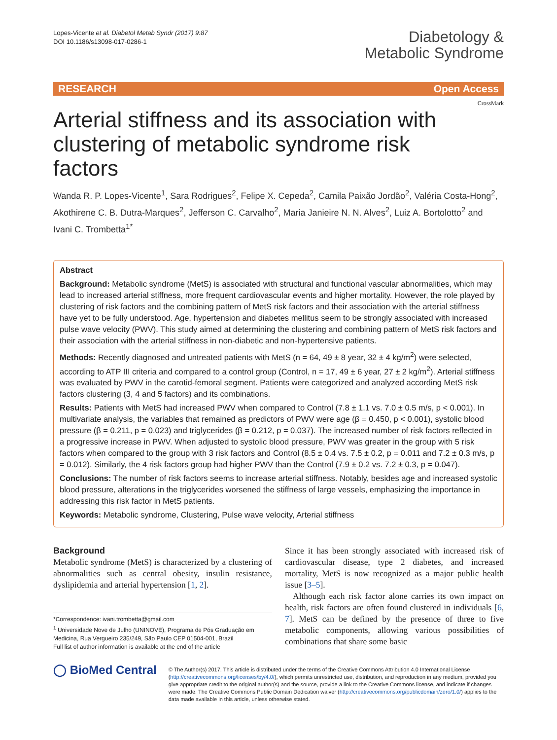Lopes-Vicente et al. Diabetol Metab Syndr (2017) 9:87
DOI 10.1186/s13098-017-0286-1
Diabetology &
Metabolic Syndrome
RESEARCH Open Access
CrossMark
Arterial stiffness and its association with clustering of metabolic syndrome risk factors
Wanda R. P. Lopes-Vicente<sup>1</sup>, Sara Rodrigues<sup>2</sup>, Felipe X. Cepeda<sup>2</sup>, Camila Paixão Jordão<sup>2</sup>, Valéria Costa-Hong<sup>2</sup>, Akothirene C. B. Dutra-Marques<sup>2</sup>, Jefferson C. Carvalho<sup>2</sup>, Maria Janieire N. N. Alves<sup>2</sup>, Luiz A. Bortolotto<sup>2</sup> and Ivani C. Trombetta<sup>1*</sup>
Abstract
Background: Metabolic syndrome (MetS) is associated with structural and functional vascular abnormalities, which may lead to increased arterial stiffness, more frequent cardiovascular events and higher mortality. However, the role played by clustering of risk factors and the combining pattern of MetS risk factors and their association with the arterial stiffness have yet to be fully understood. Age, hypertension and diabetes mellitus seem to be strongly associated with increased pulse wave velocity (PWV). This study aimed at determining the clustering and combining pattern of MetS risk factors and their association with the arterial stiffness in non-diabetic and non-hypertensive patients.
Methods: Recently diagnosed and untreated patients with MetS (n = 64, 49 ± 8 year, 32 ± 4 kg/m<sup>2</sup>) were selected, according to ATP III criteria and compared to a control group (Control, n = 17, 49 ± 6 year, 27 ± 2 kg/m<sup>2</sup>). Arterial stiffness was evaluated by PWV in the carotid-femoral segment. Patients were categorized and analyzed according MetS risk factors clustering (3, 4 and 5 factors) and its combinations.
Results: Patients with MetS had increased PWV when compared to Control (7.8 ± 1.1 vs. 7.0 ± 0.5 m/s, p < 0.001). In multivariate analysis, the variables that remained as predictors of PWV were age (β = 0.450, p < 0.001), systolic blood pressure (β = 0.211, p = 0.023) and triglycerides (β = 0.212, p = 0.037). The increased number of risk factors reflected in a progressive increase in PWV. When adjusted to systolic blood pressure, PWV was greater in the group with 5 risk factors when compared to the group with 3 risk factors and Control (8.5 ± 0.4 vs. 7.5 ± 0.2, p = 0.011 and 7.2 ± 0.3 m/s, p = 0.012). Similarly, the 4 risk factors group had higher PWV than the Control (7.9 ± 0.2 vs. 7.2 ± 0.3, p = 0.047).
Conclusions: The number of risk factors seems to increase arterial stiffness. Notably, besides age and increased systolic blood pressure, alterations in the triglycerides worsened the stiffness of large vessels, emphasizing the importance in addressing this risk factor in MetS patients.
Keywords: Metabolic syndrome, Clustering, Pulse wave velocity, Arterial stiffness
Background
Metabolic syndrome (MetS) is characterized by a clustering of abnormalities such as central obesity, insulin resistance, dyslipidemia and arterial hypertension [1, 2].
*Correspondence: ivani.trombetta@gmail.com
<sup>1</sup> Universidade Nove de Julho (UNINOVE), Programa de Pós Graduação em Medicina, Rua Vergueiro 235/249, São Paulo CEP 01504-001, Brazil
Full list of author information is available at the end of the article
Since it has been strongly associated with increased risk of cardiovascular disease, type 2 diabetes, and increased mortality, MetS is now recognized as a major public health issue [3–5].
Although each risk factor alone carries its own impact on health, risk factors are often found clustered in individuals [6, 7]. MetS can be defined by the presence of three to five metabolic components, allowing various possibilities of combinations that share some basic
◯ BioMed Central
© The Author(s) 2017. This article is distributed under the terms of the Creative Commons Attribution 4.0 International License (http://creativecommons.org/licenses/by/4.0/), which permits unrestricted use, distribution, and reproduction in any medium, provided you give appropriate credit to the original author(s) and the source, provide a link to the Creative Commons license, and indicate if changes were made. The Creative Commons Public Domain Dedication waiver (http://creativecommons.org/publicdomain/zero/1.0/) applies to the data made available in this article, unless otherwise stated.